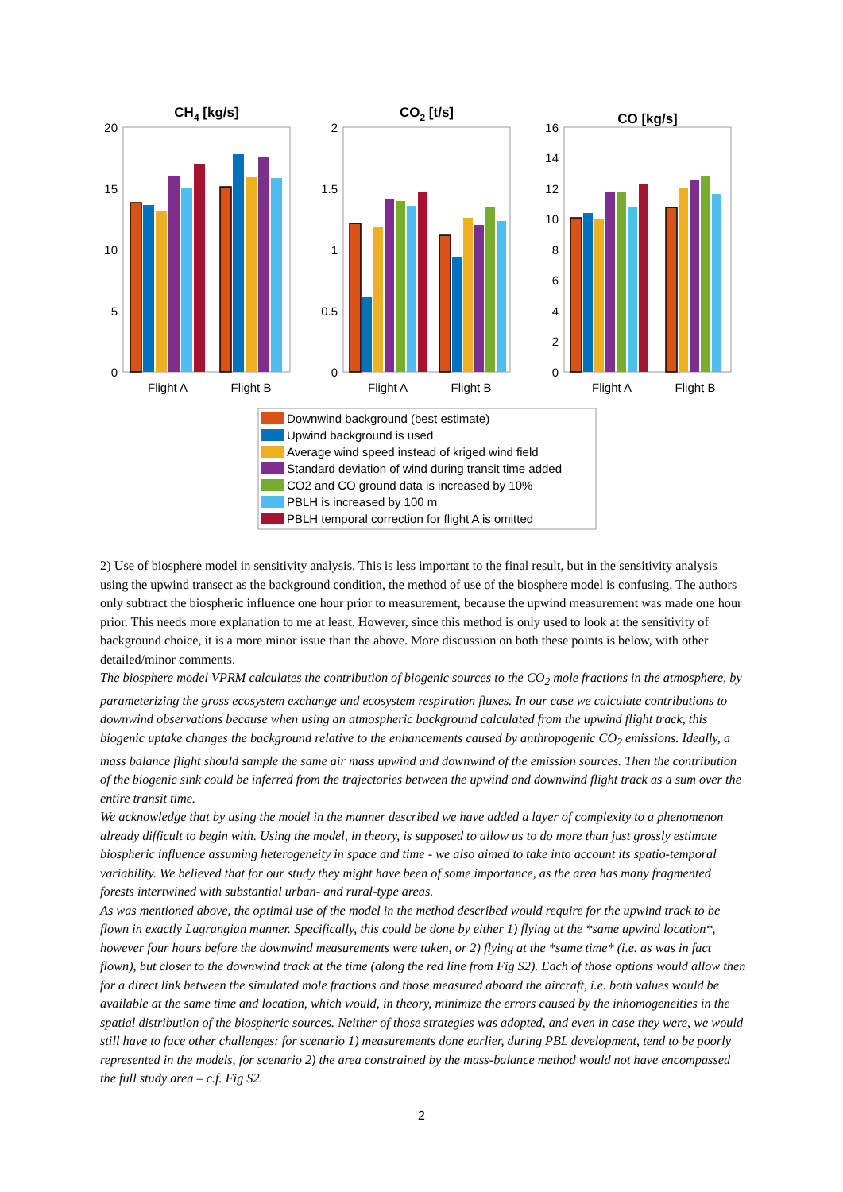CH4 [kg/s]
20
15
10
5
0
Flight A
Flight B
CO2 [t/s]
2
1.5
1
0.5
0
Flight A
Flight B
CO [kg/s]
16
14
12
10
8
6
4
2
0
Flight A
Flight B
Downwind background (best estimate)
Upwind background is used
Average wind speed instead of kriged wind field
Standard deviation of wind during transit time added
CO2 and CO ground data is increased by 10%
PBLH is increased by 100 m
PBLH temporal correction for flight A is omitted
2) Use of biosphere model in sensitivity analysis. This is less important to the final result, but in the sensitivity analysis using the upwind transect as the background condition, the method of use of the biosphere model is confusing. The authors only subtract the biospheric influence one hour prior to measurement, because the upwind measurement was made one hour prior. This needs more explanation to me at least. However, since this method is only used to look at the sensitivity of background choice, it is a more minor issue than the above. More discussion on both these points is below, with other detailed/minor comments.
The biosphere model VPRM calculates the contribution of biogenic sources to the CO<sub>2</sub> mole fractions in the atmosphere, by parameterizing the gross ecosystem exchange and ecosystem respiration fluxes. In our case we calculate contributions to downwind observations because when using an atmospheric background calculated from the upwind flight track, this biogenic uptake changes the background relative to the enhancements caused by anthropogenic CO<sub>2</sub> emissions. Ideally, a mass balance flight should sample the same air mass upwind and downwind of the emission sources. Then the contribution of the biogenic sink could be inferred from the trajectories between the upwind and downwind flight track as a sum over the entire transit time.
We acknowledge that by using the model in the manner described we have added a layer of complexity to a phenomenon already difficult to begin with. Using the model, in theory, is supposed to allow us to do more than just grossly estimate biospheric influence assuming heterogeneity in space and time - we also aimed to take into account its spatio-temporal variability. We believed that for our study they might have been of some importance, as the area has many fragmented forests intertwined with substantial urban- and rural-type areas.
As was mentioned above, the optimal use of the model in the method described would require for the upwind track to be flown in exactly Lagrangian manner. Specifically, this could be done by either 1) flying at the *same upwind location*, however four hours before the downwind measurements were taken, or 2) flying at the *same time* (i.e. as was in fact flown), but closer to the downwind track at the time (along the red line from Fig S2). Each of those options would allow then for a direct link between the simulated mole fractions and those measured aboard the aircraft, i.e. both values would be available at the same time and location, which would, in theory, minimize the errors caused by the inhomogeneities in the spatial distribution of the biospheric sources. Neither of those strategies was adopted, and even in case they were, we would still have to face other challenges: for scenario 1) measurements done earlier, during PBL development, tend to be poorly represented in the models, for scenario 2) the area constrained by the mass-balance method would not have encompassed the full study area – c.f. Fig S2.
2